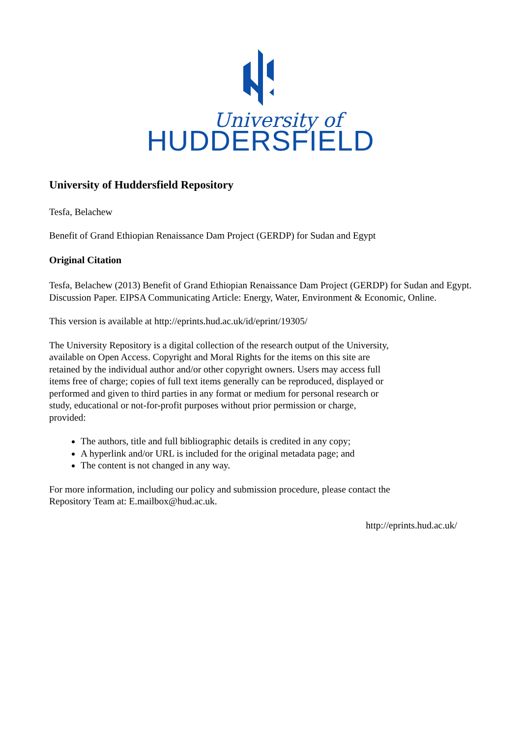University of
HUDDERSFIELD
University of Huddersfield Repository
Tesfa, Belachew
Benefit of Grand Ethiopian Renaissance Dam Project (GERDP) for Sudan and Egypt
Original Citation
Tesfa, Belachew (2013) Benefit of Grand Ethiopian Renaissance Dam Project (GERDP) for Sudan and Egypt. Discussion Paper. EIPSA Communicating Article: Energy, Water, Environment & Economic, Online.
This version is available at http://eprints.hud.ac.uk/id/eprint/19305/
The University Repository is a digital collection of the research output of the University, available on Open Access. Copyright and Moral Rights for the items on this site are retained by the individual author and/or other copyright owners. Users may access full items free of charge; copies of full text items generally can be reproduced, displayed or performed and given to third parties in any format or medium for personal research or study, educational or not-for-profit purposes without prior permission or charge, provided:
The authors, title and full bibliographic details is credited in any copy;
A hyperlink and/or URL is included for the original metadata page; and
The content is not changed in any way.
For more information, including our policy and submission procedure, please contact the Repository Team at: E.mailbox@hud.ac.uk.
http://eprints.hud.ac.uk/